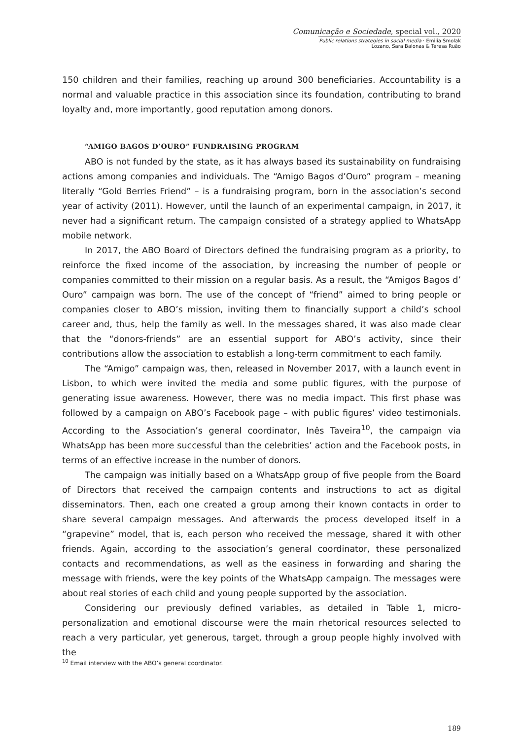Comunicação e Sociedade, special vol., 2020
Public relations strategies in social media · Emilia Smolak Lozano, Sara Balonas & Teresa Ruão
150 children and their families, reaching up around 300 beneficiaries. Accountability is a normal and valuable practice in this association since its foundation, contributing to brand loyalty and, more importantly, good reputation among donors.
“AMIGO BAGOS D’OURO” FUNDRAISING PROGRAM
ABO is not funded by the state, as it has always based its sustainability on fundraising actions among companies and individuals. The “Amigo Bagos d’Ouro” program – meaning literally “Gold Berries Friend” – is a fundraising program, born in the association’s second year of activity (2011). However, until the launch of an experimental campaign, in 2017, it never had a significant return. The campaign consisted of a strategy applied to WhatsApp mobile network.
In 2017, the ABO Board of Directors defined the fundraising program as a priority, to reinforce the fixed income of the association, by increasing the number of people or companies committed to their mission on a regular basis. As a result, the “Amigos Bagos d’ Ouro” campaign was born. The use of the concept of “friend” aimed to bring people or companies closer to ABO’s mission, inviting them to financially support a child’s school career and, thus, help the family as well. In the messages shared, it was also made clear that the “donors-friends” are an essential support for ABO’s activity, since their contributions allow the association to establish a long-term commitment to each family.
The “Amigo” campaign was, then, released in November 2017, with a launch event in Lisbon, to which were invited the media and some public figures, with the purpose of generating issue awareness. However, there was no media impact. This first phase was followed by a campaign on ABO’s Facebook page – with public figures’ video testimonials. According to the Association’s general coordinator, Inês Taveira<sup>10</sup>, the campaign via WhatsApp has been more successful than the celebrities’ action and the Facebook posts, in terms of an effective increase in the number of donors.
The campaign was initially based on a WhatsApp group of five people from the Board of Directors that received the campaign contents and instructions to act as digital disseminators. Then, each one created a group among their known contacts in order to share several campaign messages. And afterwards the process developed itself in a “grapevine” model, that is, each person who received the message, shared it with other friends. Again, according to the association’s general coordinator, these personalized contacts and recommendations, as well as the easiness in forwarding and sharing the message with friends, were the key points of the WhatsApp campaign. The messages were about real stories of each child and young people supported by the association.
Considering our previously defined variables, as detailed in Table 1, micro-personalization and emotional discourse were the main rhetorical resources selected to reach a very particular, yet generous, target, through a group people highly involved with the
<sup>10</sup> Email interview with the ABO’s general coordinator.
189